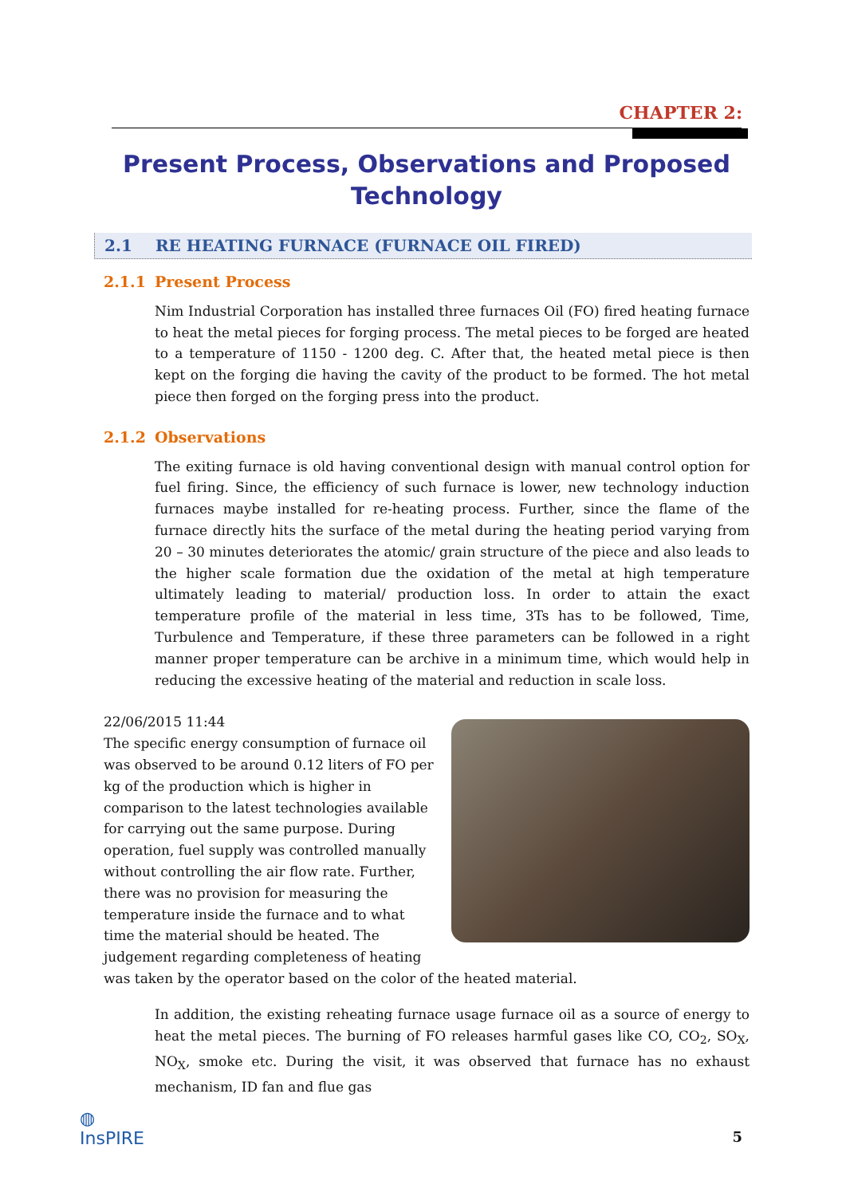CHAPTER 2:
Present Process, Observations and Proposed Technology
2.1 RE HEATING FURNACE (FURNACE OIL FIRED)
2.1.1 Present Process
Nim Industrial Corporation has installed three furnaces Oil (FO) fired heating furnace to heat the metal pieces for forging process. The metal pieces to be forged are heated to a temperature of 1150 - 1200 deg. C. After that, the heated metal piece is then kept on the forging die having the cavity of the product to be formed. The hot metal piece then forged on the forging press into the product.
2.1.2 Observations
The exiting furnace is old having conventional design with manual control option for fuel firing. Since, the efficiency of such furnace is lower, new technology induction furnaces maybe installed for re-heating process. Further, since the flame of the furnace directly hits the surface of the metal during the heating period varying from 20 – 30 minutes deteriorates the atomic/ grain structure of the piece and also leads to the higher scale formation due the oxidation of the metal at high temperature ultimately leading to material/ production loss. In order to attain the exact temperature profile of the material in less time, 3Ts has to be followed, Time, Turbulence and Temperature, if these three parameters can be followed in a right manner proper temperature can be archive in a minimum time, which would help in reducing the excessive heating of the material and reduction in scale loss.
22/06/2015 11:44
The specific energy consumption of furnace oil was observed to be around 0.12 liters of FO per kg of the production which is higher in comparison to the latest technologies available for carrying out the same purpose. During operation, fuel supply was controlled manually without controlling the air flow rate. Further, there was no provision for measuring the temperature inside the furnace and to what time the material should be heated. The judgement regarding completeness of heating was taken by the operator based on the color of the heated material.
In addition, the existing reheating furnace usage furnace oil as a source of energy to heat the metal pieces. The burning of FO releases harmful gases like CO, CO<sub>2</sub>, SO<sub>X</sub>, NO<sub>X</sub>, smoke etc. During the visit, it was observed that furnace has no exhaust mechanism, ID fan and flue gas
◍
InsPIRE
5